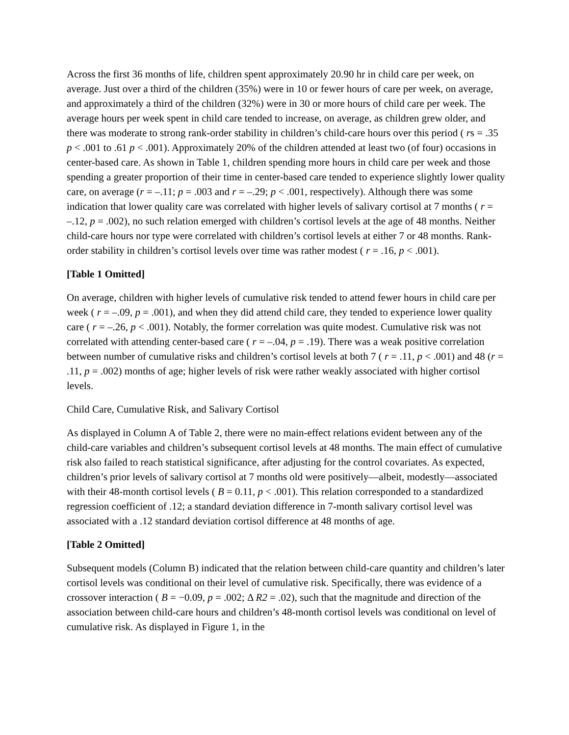Across the first 36 months of life, children spent approximately 20.90 hr in child care per week, on average. Just over a third of the children (35%) were in 10 or fewer hours of care per week, on average, and approximately a third of the children (32%) were in 30 or more hours of child care per week. The average hours per week spent in child care tended to increase, on average, as children grew older, and there was moderate to strong rank-order stability in children’s child-care hours over this period ( rs = .35 p < .001 to .61 p < .001). Approximately 20% of the children attended at least two (of four) occasions in center-based care. As shown in Table 1, children spending more hours in child care per week and those spending a greater proportion of their time in center-based care tended to experience slightly lower quality care, on average (r = –.11; p = .003 and r = –.29; p < .001, respectively). Although there was some indication that lower quality care was correlated with higher levels of salivary cortisol at 7 months ( r = –.12, p = .002), no such relation emerged with children’s cortisol levels at the age of 48 months. Neither child-care hours nor type were correlated with children’s cortisol levels at either 7 or 48 months. Rank-order stability in children’s cortisol levels over time was rather modest ( r = .16, p < .001).
[Table 1 Omitted]
On average, children with higher levels of cumulative risk tended to attend fewer hours in child care per week ( r = –.09, p = .001), and when they did attend child care, they tended to experience lower quality care ( r = –.26, p < .001). Notably, the former correlation was quite modest. Cumulative risk was not correlated with attending center-based care ( r = –.04, p = .19). There was a weak positive correlation between number of cumulative risks and children’s cortisol levels at both 7 ( r = .11, p < .001) and 48 (r = .11, p = .002) months of age; higher levels of risk were rather weakly associated with higher cortisol levels.
Child Care, Cumulative Risk, and Salivary Cortisol
As displayed in Column A of Table 2, there were no main-effect relations evident between any of the child-care variables and children’s subsequent cortisol levels at 48 months. The main effect of cumulative risk also failed to reach statistical significance, after adjusting for the control covariates. As expected, children’s prior levels of salivary cortisol at 7 months old were positively—albeit, modestly—associated with their 48-month cortisol levels ( B = 0.11, p < .001). This relation corresponded to a standardized regression coefficient of .12; a standard deviation difference in 7-month salivary cortisol level was associated with a .12 standard deviation cortisol difference at 48 months of age.
[Table 2 Omitted]
Subsequent models (Column B) indicated that the relation between child-care quantity and children’s later cortisol levels was conditional on their level of cumulative risk. Specifically, there was evidence of a crossover interaction ( B = −0.09, p = .002; Δ R2 = .02), such that the magnitude and direction of the association between child-care hours and children’s 48-month cortisol levels was conditional on level of cumulative risk. As displayed in Figure 1, in the